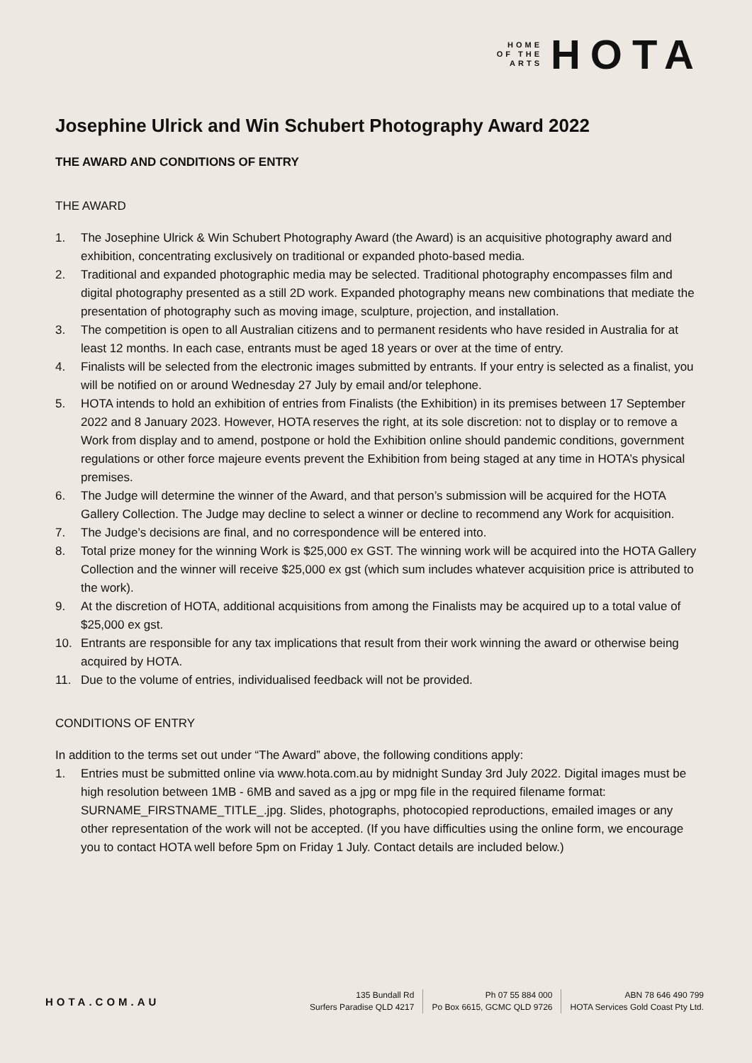HOME
OF THE
ARTS
HOTA
Josephine Ulrick and Win Schubert Photography Award 2022
THE AWARD AND CONDITIONS OF ENTRY
THE AWARD
1. The Josephine Ulrick & Win Schubert Photography Award (the Award) is an acquisitive photography award and exhibition, concentrating exclusively on traditional or expanded photo-based media.
2. Traditional and expanded photographic media may be selected. Traditional photography encompasses film and digital photography presented as a still 2D work. Expanded photography means new combinations that mediate the presentation of photography such as moving image, sculpture, projection, and installation.
3. The competition is open to all Australian citizens and to permanent residents who have resided in Australia for at least 12 months. In each case, entrants must be aged 18 years or over at the time of entry.
4. Finalists will be selected from the electronic images submitted by entrants. If your entry is selected as a finalist, you will be notified on or around Wednesday 27 July by email and/or telephone.
5. HOTA intends to hold an exhibition of entries from Finalists (the Exhibition) in its premises between 17 September 2022 and 8 January 2023. However, HOTA reserves the right, at its sole discretion: not to display or to remove a Work from display and to amend, postpone or hold the Exhibition online should pandemic conditions, government regulations or other force majeure events prevent the Exhibition from being staged at any time in HOTA’s physical premises.
6. The Judge will determine the winner of the Award, and that person’s submission will be acquired for the HOTA Gallery Collection. The Judge may decline to select a winner or decline to recommend any Work for acquisition.
7. The Judge’s decisions are final, and no correspondence will be entered into.
8. Total prize money for the winning Work is $25,000 ex GST. The winning work will be acquired into the HOTA Gallery Collection and the winner will receive $25,000 ex gst (which sum includes whatever acquisition price is attributed to the work).
9. At the discretion of HOTA, additional acquisitions from among the Finalists may be acquired up to a total value of $25,000 ex gst.
10. Entrants are responsible for any tax implications that result from their work winning the award or otherwise being acquired by HOTA.
11. Due to the volume of entries, individualised feedback will not be provided.
CONDITIONS OF ENTRY
In addition to the terms set out under “The Award” above, the following conditions apply:
1. Entries must be submitted online via www.hota.com.au by midnight Sunday 3rd July 2022. Digital images must be high resolution between 1MB - 6MB and saved as a jpg or mpg file in the required filename format: SURNAME_FIRSTNAME_TITLE_.jpg. Slides, photographs, photocopied reproductions, emailed images or any other representation of the work will not be accepted. (If you have difficulties using the online form, we encourage you to contact HOTA well before 5pm on Friday 1 July. Contact details are included below.)
HOTA.COM.AU
135 Bundall Rd
Surfers Paradise QLD 4217
Ph 07 55 884 000
Po Box 6615, GCMC QLD 9726
ABN 78 646 490 799
HOTA Services Gold Coast Pty Ltd.